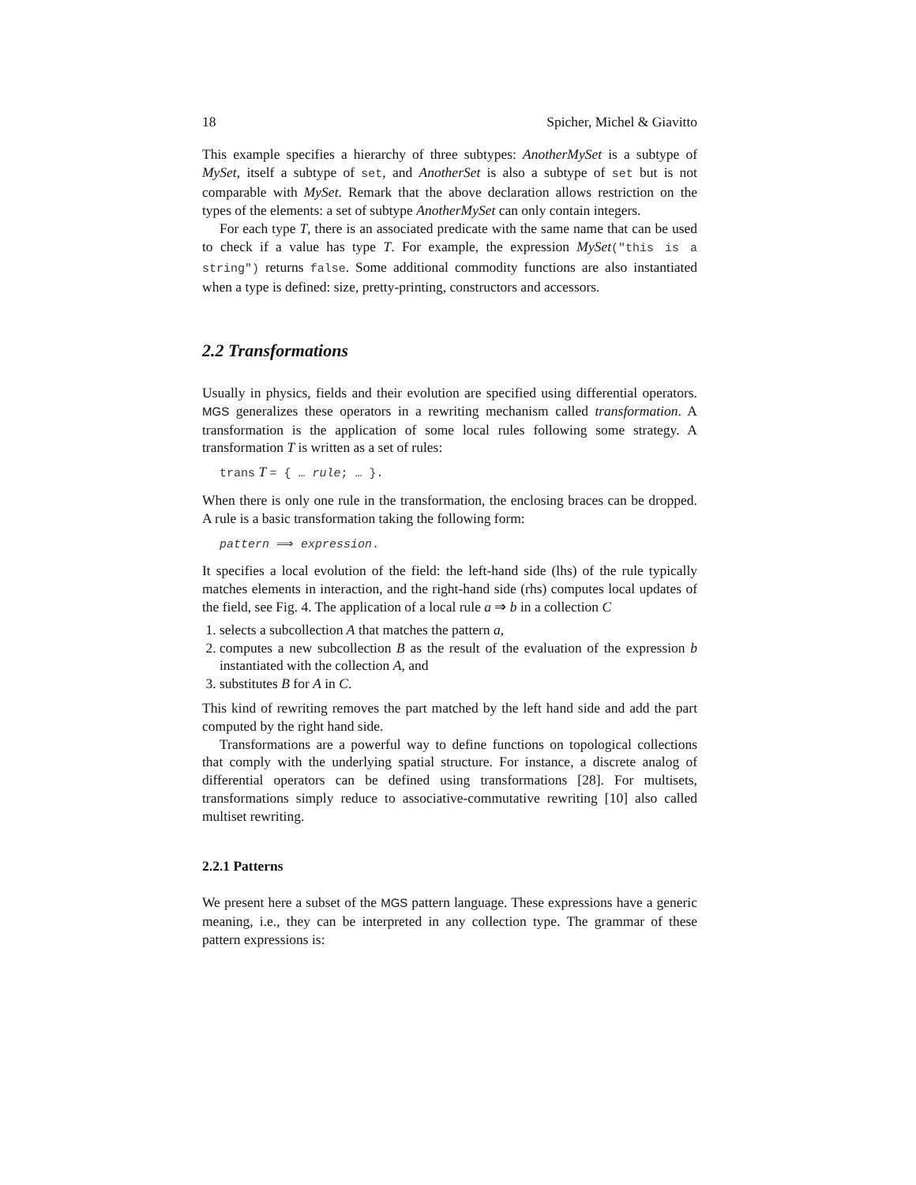18 Spicher, Michel & Giavitto
This example specifies a hierarchy of three subtypes: AnotherMySet is a subtype of MySet, itself a subtype of set, and AnotherSet is also a subtype of set but is not comparable with MySet. Remark that the above declaration allows restriction on the types of the elements: a set of subtype AnotherMySet can only contain integers.
For each type T, there is an associated predicate with the same name that can be used to check if a value has type T. For example, the expression MySet("this is a string") returns false. Some additional commodity functions are also instantiated when a type is defined: size, pretty-printing, constructors and accessors.
2.2 Transformations
Usually in physics, fields and their evolution are specified using differential operators. MGS generalizes these operators in a rewriting mechanism called transformation. A transformation is the application of some local rules following some strategy. A transformation T is written as a set of rules:
trans T = { … rule; … }.
When there is only one rule in the transformation, the enclosing braces can be dropped. A rule is a basic transformation taking the following form:
pattern ⟹ expression.
It specifies a local evolution of the field: the left-hand side (lhs) of the rule typically matches elements in interaction, and the right-hand side (rhs) computes local updates of the field, see Fig. 4. The application of a local rule a ⇒ b in a collection C
1. selects a subcollection A that matches the pattern a,
2. computes a new subcollection B as the result of the evaluation of the expression b instantiated with the collection A, and
3. substitutes B for A in C.
This kind of rewriting removes the part matched by the left hand side and add the part computed by the right hand side.
Transformations are a powerful way to define functions on topological collections that comply with the underlying spatial structure. For instance, a discrete analog of differential operators can be defined using transformations [28]. For multisets, transformations simply reduce to associative-commutative rewriting [10] also called multiset rewriting.
2.2.1 Patterns
We present here a subset of the MGS pattern language. These expressions have a generic meaning, i.e., they can be interpreted in any collection type. The grammar of these pattern expressions is: